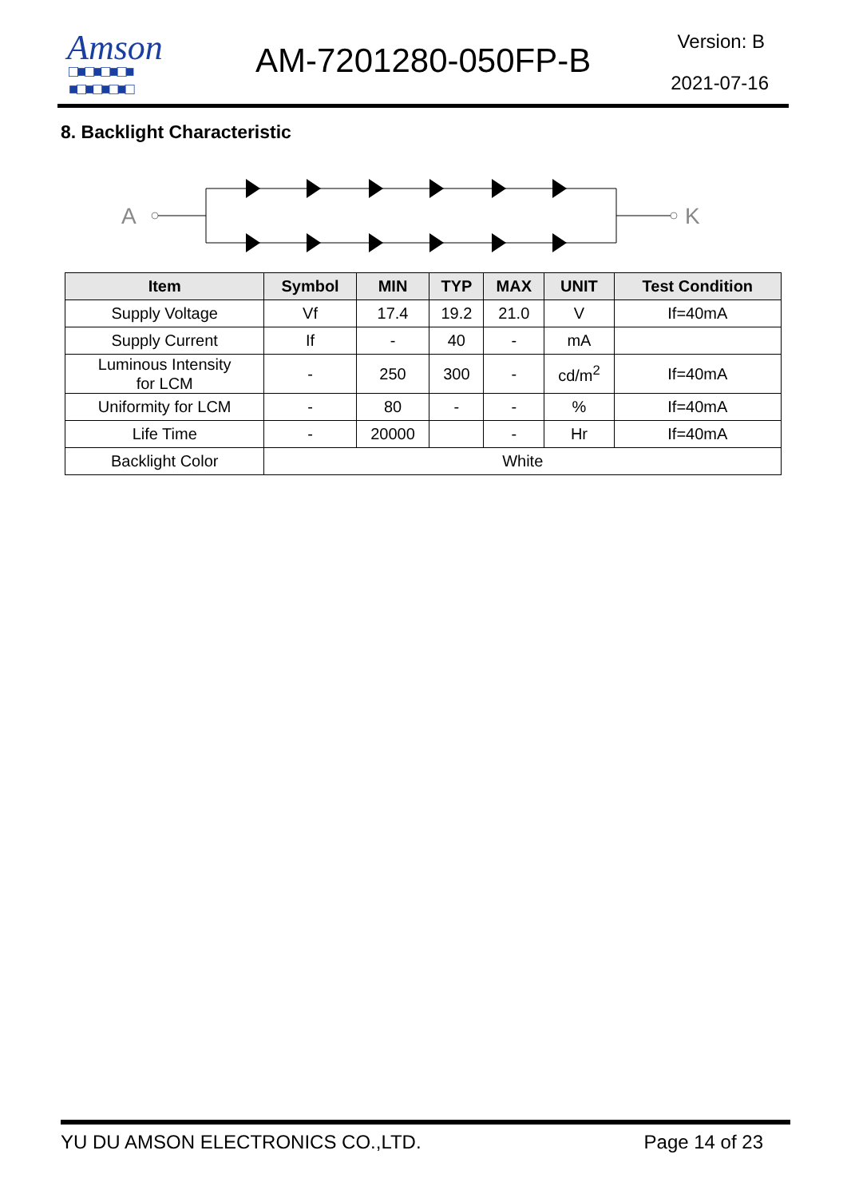Amson
□■□■□■□■
■□■□■□■□
AM-7201280-050FP-B Version: B
2021-07-16
8. Backlight Characteristic
A
K
| Item | Symbol | MIN | TYP | MAX | UNIT | Test Condition |
| --- | --- | --- | --- | --- | --- | --- |
| Supply Voltage | Vf | 17.4 | 19.2 | 21.0 | V | If=40mA |
| Supply Current | If | - | 40 | - | mA | |
| Luminous Intensity for LCM | - | 250 | 300 | - | cd/m<sup>2</sup> | If=40mA |
| Uniformity for LCM | - | 80 | - | - | % | If=40mA |
| Life Time | - | 20000 | | - | Hr | If=40mA |
| Backlight Color | White | | | | | |
YU DU AMSON ELECTRONICS CO.,LTD. Page 14 of 23